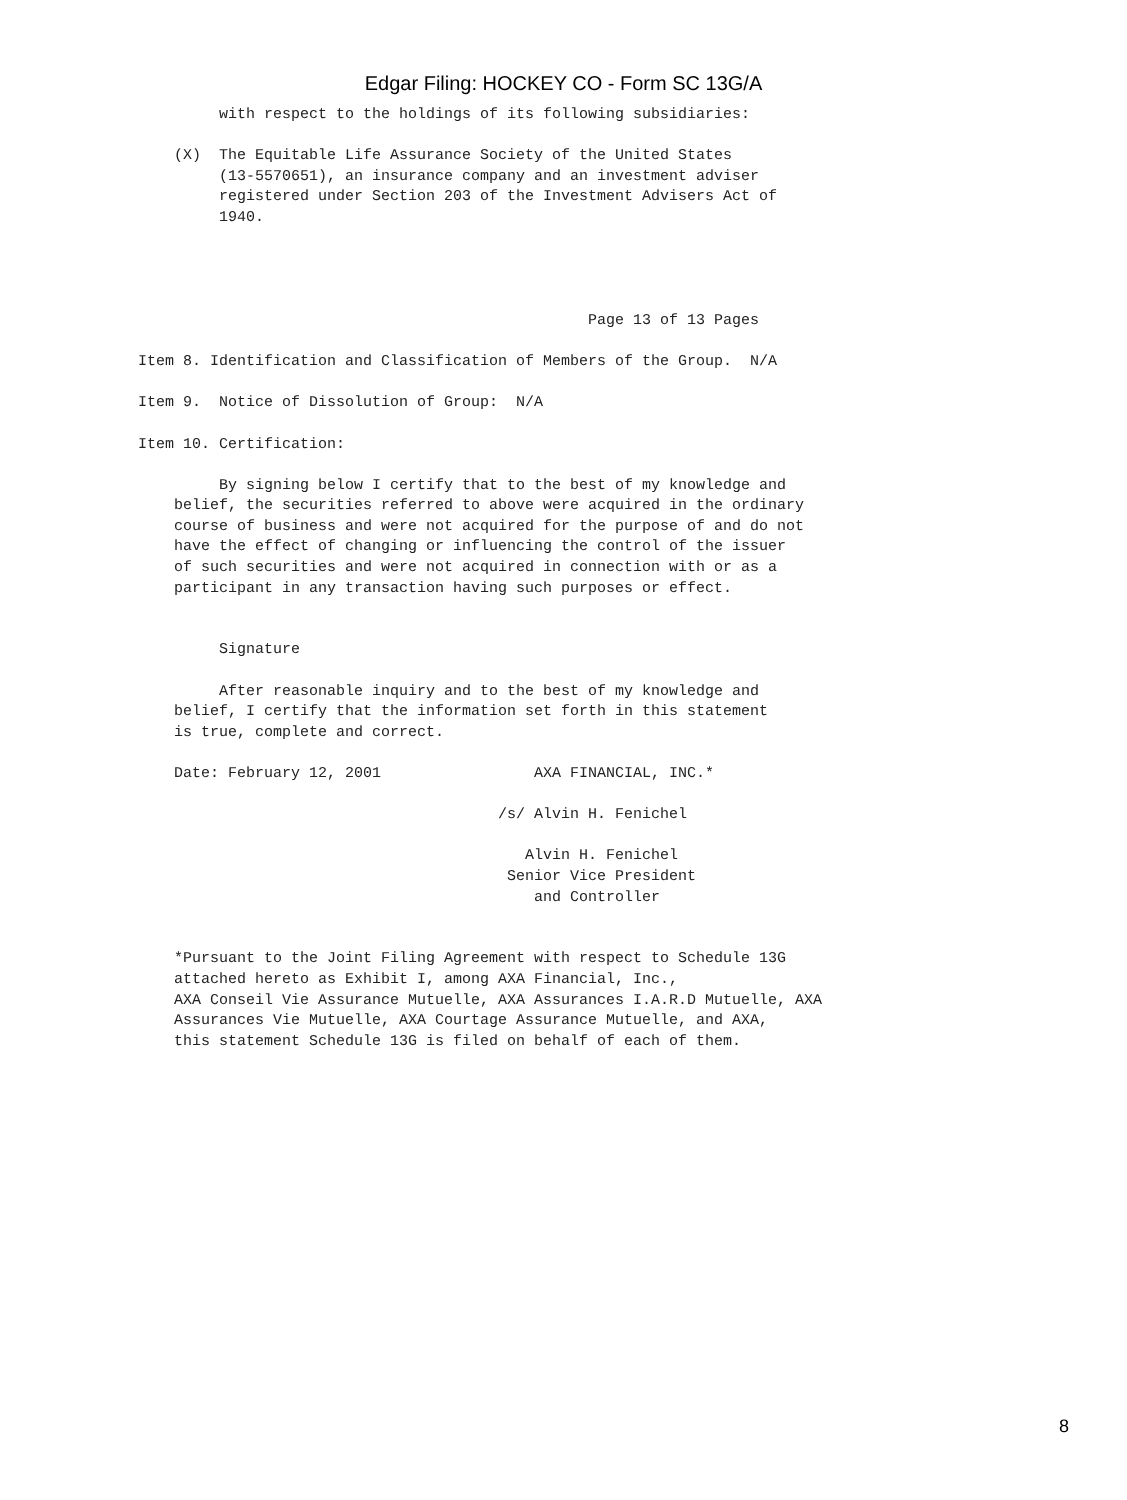Edgar Filing: HOCKEY CO - Form SC 13G/A
         with respect to the holdings of its following subsidiaries:

    (X)  The Equitable Life Assurance Society of the United States
         (13-5570651), an insurance company and an investment adviser
         registered under Section 203 of the Investment Advisers Act of
         1940.




                                                  Page 13 of 13 Pages

Item 8. Identification and Classification of Members of the Group.  N/A

Item 9.  Notice of Dissolution of Group:  N/A

Item 10. Certification:

         By signing below I certify that to the best of my knowledge and
    belief, the securities referred to above were acquired in the ordinary
    course of business and were not acquired for the purpose of and do not
    have the effect of changing or influencing the control of the issuer
    of such securities and were not acquired in connection with or as a
    participant in any transaction having such purposes or effect.


         Signature

         After reasonable inquiry and to the best of my knowledge and
    belief, I certify that the information set forth in this statement
    is true, complete and correct.

    Date: February 12, 2001                 AXA FINANCIAL, INC.*

                                        /s/ Alvin H. Fenichel

                                           Alvin H. Fenichel
                                         Senior Vice President
                                            and Controller


    *Pursuant to the Joint Filing Agreement with respect to Schedule 13G
    attached hereto as Exhibit I, among AXA Financial, Inc.,
    AXA Conseil Vie Assurance Mutuelle, AXA Assurances I.A.R.D Mutuelle, AXA
    Assurances Vie Mutuelle, AXA Courtage Assurance Mutuelle, and AXA,
    this statement Schedule 13G is filed on behalf of each of them.
8